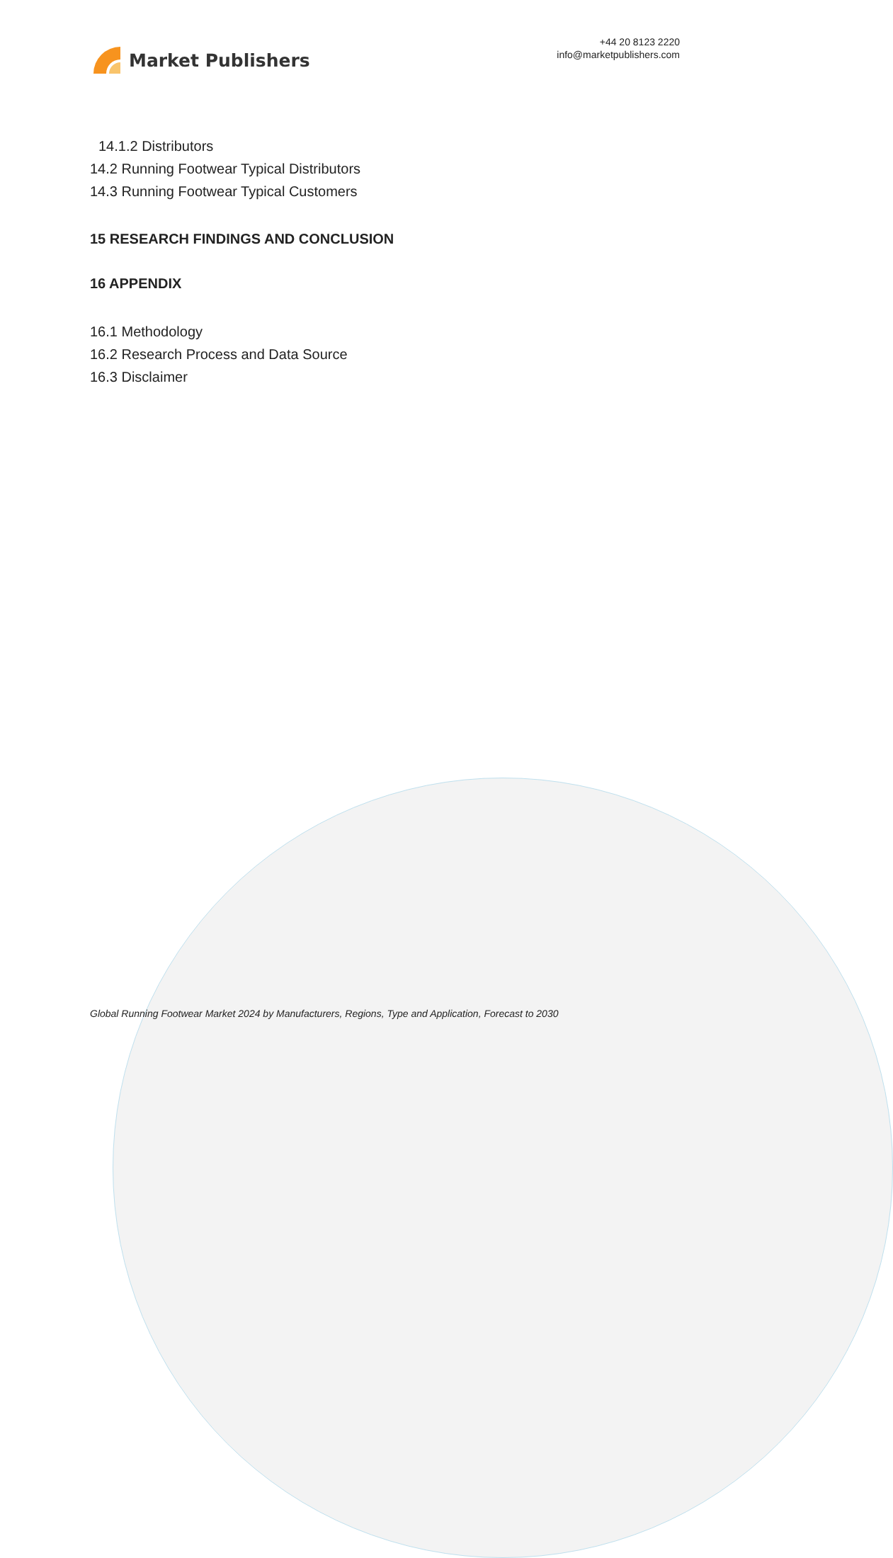Market Publishers
+44 20 8123 2220
info@marketpublishers.com
14.1.2 Distributors
14.2 Running Footwear Typical Distributors
14.3 Running Footwear Typical Customers
15 RESEARCH FINDINGS AND CONCLUSION
16 APPENDIX
16.1 Methodology
16.2 Research Process and Data Source
16.3 Disclaimer
Global Running Footwear Market 2024 by Manufacturers, Regions, Type and Application, Forecast to 2030